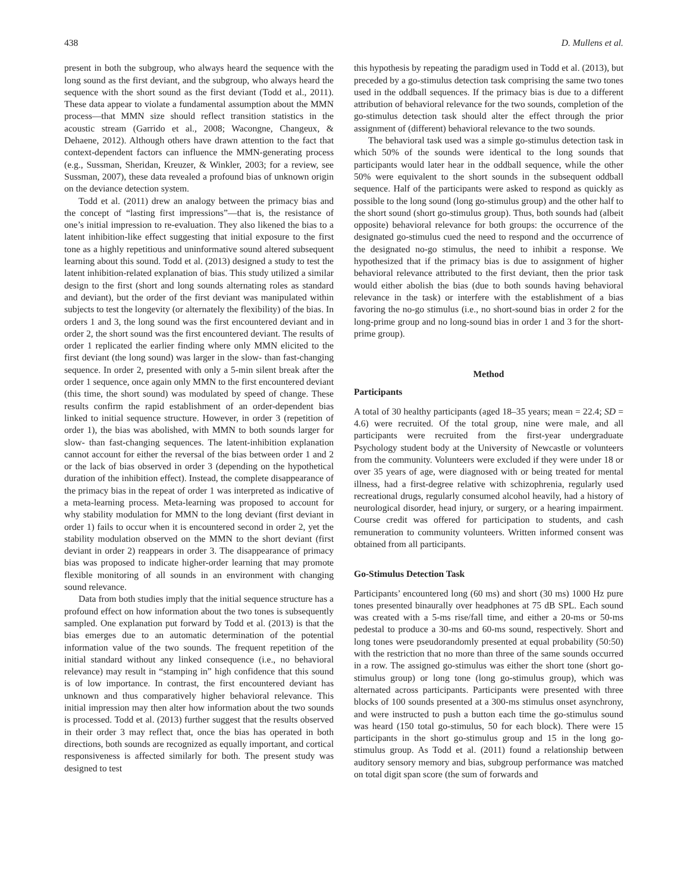438 D. Mullens et al.
present in both the subgroup, who always heard the sequence with the long sound as the first deviant, and the subgroup, who always heard the sequence with the short sound as the first deviant (Todd et al., 2011). These data appear to violate a fundamental assumption about the MMN process—that MMN size should reflect transition statistics in the acoustic stream (Garrido et al., 2008; Wacongne, Changeux, & Dehaene, 2012). Although others have drawn attention to the fact that context-dependent factors can influence the MMN-generating process (e.g., Sussman, Sheridan, Kreuzer, & Winkler, 2003; for a review, see Sussman, 2007), these data revealed a profound bias of unknown origin on the deviance detection system.
Todd et al. (2011) drew an analogy between the primacy bias and the concept of “lasting first impressions”—that is, the resistance of one’s initial impression to re-evaluation. They also likened the bias to a latent inhibition-like effect suggesting that initial exposure to the first tone as a highly repetitious and uninformative sound altered subsequent learning about this sound. Todd et al. (2013) designed a study to test the latent inhibition-related explanation of bias. This study utilized a similar design to the first (short and long sounds alternating roles as standard and deviant), but the order of the first deviant was manipulated within subjects to test the longevity (or alternately the flexibility) of the bias. In orders 1 and 3, the long sound was the first encountered deviant and in order 2, the short sound was the first encountered deviant. The results of order 1 replicated the earlier finding where only MMN elicited to the first deviant (the long sound) was larger in the slow- than fast-changing sequence. In order 2, presented with only a 5-min silent break after the order 1 sequence, once again only MMN to the first encountered deviant (this time, the short sound) was modulated by speed of change. These results confirm the rapid establishment of an order-dependent bias linked to initial sequence structure. However, in order 3 (repetition of order 1), the bias was abolished, with MMN to both sounds larger for slow- than fast-changing sequences. The latent-inhibition explanation cannot account for either the reversal of the bias between order 1 and 2 or the lack of bias observed in order 3 (depending on the hypothetical duration of the inhibition effect). Instead, the complete disappearance of the primacy bias in the repeat of order 1 was interpreted as indicative of a meta-learning process. Meta-learning was proposed to account for why stability modulation for MMN to the long deviant (first deviant in order 1) fails to occur when it is encountered second in order 2, yet the stability modulation observed on the MMN to the short deviant (first deviant in order 2) reappears in order 3. The disappearance of primacy bias was proposed to indicate higher-order learning that may promote flexible monitoring of all sounds in an environment with changing sound relevance.
Data from both studies imply that the initial sequence structure has a profound effect on how information about the two tones is subsequently sampled. One explanation put forward by Todd et al. (2013) is that the bias emerges due to an automatic determination of the potential information value of the two sounds. The frequent repetition of the initial standard without any linked consequence (i.e., no behavioral relevance) may result in “stamping in” high confidence that this sound is of low importance. In contrast, the first encountered deviant has unknown and thus comparatively higher behavioral relevance. This initial impression may then alter how information about the two sounds is processed. Todd et al. (2013) further suggest that the results observed in their order 3 may reflect that, once the bias has operated in both directions, both sounds are recognized as equally important, and cortical responsiveness is affected similarly for both. The present study was designed to test
this hypothesis by repeating the paradigm used in Todd et al. (2013), but preceded by a go-stimulus detection task comprising the same two tones used in the oddball sequences. If the primacy bias is due to a different attribution of behavioral relevance for the two sounds, completion of the go-stimulus detection task should alter the effect through the prior assignment of (different) behavioral relevance to the two sounds.
The behavioral task used was a simple go-stimulus detection task in which 50% of the sounds were identical to the long sounds that participants would later hear in the oddball sequence, while the other 50% were equivalent to the short sounds in the subsequent oddball sequence. Half of the participants were asked to respond as quickly as possible to the long sound (long go-stimulus group) and the other half to the short sound (short go-stimulus group). Thus, both sounds had (albeit opposite) behavioral relevance for both groups: the occurrence of the designated go-stimulus cued the need to respond and the occurrence of the designated no-go stimulus, the need to inhibit a response. We hypothesized that if the primacy bias is due to assignment of higher behavioral relevance attributed to the first deviant, then the prior task would either abolish the bias (due to both sounds having behavioral relevance in the task) or interfere with the establishment of a bias favoring the no-go stimulus (i.e., no short-sound bias in order 2 for the long-prime group and no long-sound bias in order 1 and 3 for the short-prime group).
Method
Participants
A total of 30 healthy participants (aged 18–35 years; mean = 22.4; SD = 4.6) were recruited. Of the total group, nine were male, and all participants were recruited from the first-year undergraduate Psychology student body at the University of Newcastle or volunteers from the community. Volunteers were excluded if they were under 18 or over 35 years of age, were diagnosed with or being treated for mental illness, had a first-degree relative with schizophrenia, regularly used recreational drugs, regularly consumed alcohol heavily, had a history of neurological disorder, head injury, or surgery, or a hearing impairment. Course credit was offered for participation to students, and cash remuneration to community volunteers. Written informed consent was obtained from all participants.
Go-Stimulus Detection Task
Participants’ encountered long (60 ms) and short (30 ms) 1000 Hz pure tones presented binaurally over headphones at 75 dB SPL. Each sound was created with a 5-ms rise/fall time, and either a 20-ms or 50-ms pedestal to produce a 30-ms and 60-ms sound, respectively. Short and long tones were pseudorandomly presented at equal probability (50:50) with the restriction that no more than three of the same sounds occurred in a row. The assigned go-stimulus was either the short tone (short go-stimulus group) or long tone (long go-stimulus group), which was alternated across participants. Participants were presented with three blocks of 100 sounds presented at a 300-ms stimulus onset asynchrony, and were instructed to push a button each time the go-stimulus sound was heard (150 total go-stimulus, 50 for each block). There were 15 participants in the short go-stimulus group and 15 in the long go-stimulus group. As Todd et al. (2011) found a relationship between auditory sensory memory and bias, subgroup performance was matched on total digit span score (the sum of forwards and